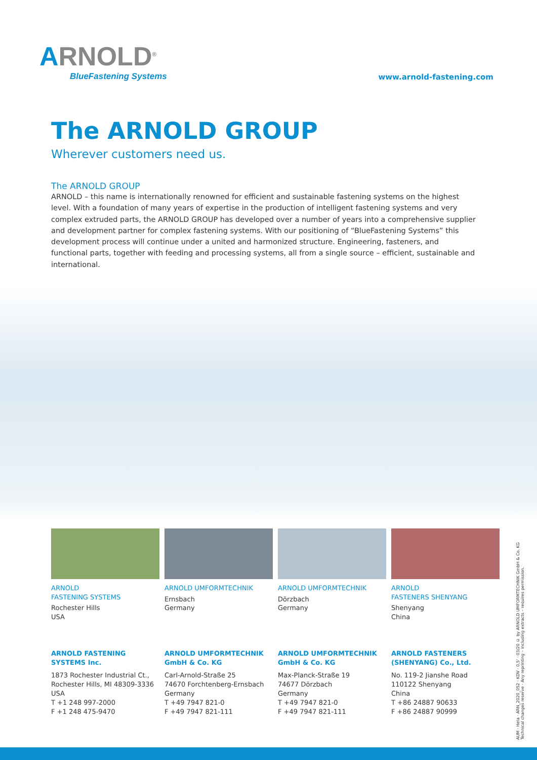ARNOLD<sup>®</sup>
BlueFastening Systems
www.arnold-fastening.com
The ARNOLD GROUP
Wherever customers need us.
The ARNOLD GROUP
ARNOLD – this name is internationally renowned for efficient and sustainable fastening systems on the highest level. With a foundation of many years of expertise in the production of intelligent fastening systems and very complex extruded parts, the ARNOLD GROUP has developed over a number of years into a comprehensive supplier and development partner for complex fastening systems. With our positioning of “BlueFastening Systems” this development process will continue under a united and harmonized structure. Engineering, fasteners, and functional parts, together with feeding and processing systems, all from a single source – efficient, sustainable and international.
ARNOLD
FASTENING SYSTEMS
Rochester Hills
USA
ARNOLD UMFORMTECHNIK
Ernsbach
Germany
ARNOLD UMFORMTECHNIK
Dörzbach
Germany
ARNOLD
FASTENERS SHENYANG
Shenyang
China
ARNOLD FASTENING
SYSTEMS Inc.
1873 Rochester Industrial Ct.,
Rochester Hills, MI 48309-3336
USA
T +1 248 997-2000
F +1 248 475-9470
ARNOLD UMFORMTECHNIK
GmbH & Co. KG
Carl-Arnold-Straße 25
74670 Forchtenberg-Ernsbach
Germany
T +49 7947 821-0
F +49 7947 821-111
ARNOLD UMFORMTECHNIK
GmbH & Co. KG
Max-Planck-Straße 19
74677 Dörzbach
Germany
T +49 7947 821-0
F +49 7947 821-111
ARNOLD FASTENERS
(SHENYANG) Co., Ltd.
No. 119-2 Jianshe Road
110122 Shenyang
China
T +86 24887 90633
F +86 24887 90999
AUM · Hela · ARN_2020_052 · KDV · 0,5' · 03/20 © by ARNOLD UMFORMTECHNIK GmbH & Co. KG Technical changes reserve · Any reprinting – including extracts – requires permission.